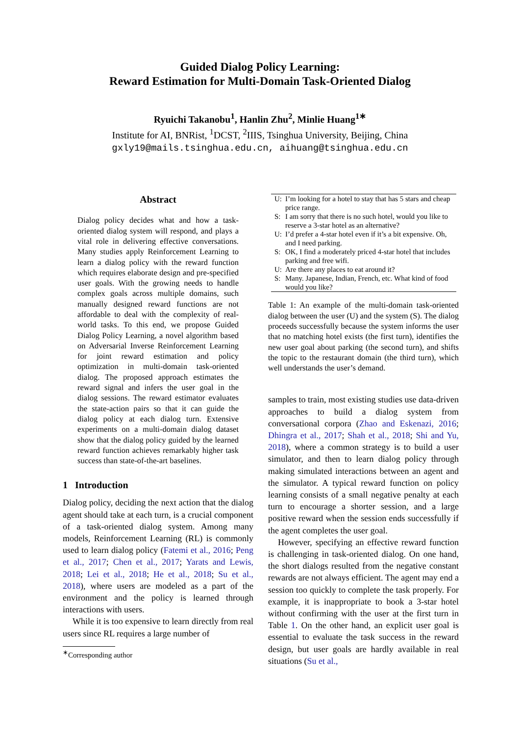Guided Dialog Policy Learning:
Reward Estimation for Multi-Domain Task-Oriented Dialog
Ryuichi Takanobu<sup>1</sup>, Hanlin Zhu<sup>2</sup>, Minlie Huang<sup>1∗</sup>
Institute for AI, BNRist, <sup>1</sup>DCST, <sup>2</sup>IIIS, Tsinghua University, Beijing, China
gxly19@mails.tsinghua.edu.cn, aihuang@tsinghua.edu.cn
Abstract
Dialog policy decides what and how a task-oriented dialog system will respond, and plays a vital role in delivering effective conversations. Many studies apply Reinforcement Learning to learn a dialog policy with the reward function which requires elaborate design and pre-specified user goals. With the growing needs to handle complex goals across multiple domains, such manually designed reward functions are not affordable to deal with the complexity of real-world tasks. To this end, we propose Guided Dialog Policy Learning, a novel algorithm based on Adversarial Inverse Reinforcement Learning for joint reward estimation and policy optimization in multi-domain task-oriented dialog. The proposed approach estimates the reward signal and infers the user goal in the dialog sessions. The reward estimator evaluates the state-action pairs so that it can guide the dialog policy at each dialog turn. Extensive experiments on a multi-domain dialog dataset show that the dialog policy guided by the learned reward function achieves remarkably higher task success than state-of-the-art baselines.
1 Introduction
Dialog policy, deciding the next action that the dialog agent should take at each turn, is a crucial component of a task-oriented dialog system. Among many models, Reinforcement Learning (RL) is commonly used to learn dialog policy (Fatemi et al., 2016; Peng et al., 2017; Chen et al., 2017; Yarats and Lewis, 2018; Lei et al., 2018; He et al., 2018; Su et al., 2018), where users are modeled as a part of the environment and the policy is learned through interactions with users.
While it is too expensive to learn directly from real users since RL requires a large number of
<sup>∗</sup>Corresponding author
| U: | I’m looking for a hotel to stay that has 5 stars and cheap price range. |
| S: | I am sorry that there is no such hotel, would you like to reserve a 3-star hotel as an alternative? |
| U: | I’d prefer a 4-star hotel even if it’s a bit expensive. Oh, and I need parking. |
| S: | OK, I find a moderately priced 4-star hotel that includes parking and free wifi. |
| U: | Are there any places to eat around it? |
| S: | Many. Japanese, Indian, French, etc. What kind of food would you like? |
Table 1: An example of the multi-domain task-oriented dialog between the user (U) and the system (S). The dialog proceeds successfully because the system informs the user that no matching hotel exists (the first turn), identifies the new user goal about parking (the second turn), and shifts the topic to the restaurant domain (the third turn), which well understands the user’s demand.
samples to train, most existing studies use data-driven approaches to build a dialog system from conversational corpora (Zhao and Eskenazi, 2016; Dhingra et al., 2017; Shah et al., 2018; Shi and Yu, 2018), where a common strategy is to build a user simulator, and then to learn dialog policy through making simulated interactions between an agent and the simulator. A typical reward function on policy learning consists of a small negative penalty at each turn to encourage a shorter session, and a large positive reward when the session ends successfully if the agent completes the user goal.
However, specifying an effective reward function is challenging in task-oriented dialog. On one hand, the short dialogs resulted from the negative constant rewards are not always efficient. The agent may end a session too quickly to complete the task properly. For example, it is inappropriate to book a 3-star hotel without confirming with the user at the first turn in Table 1. On the other hand, an explicit user goal is essential to evaluate the task success in the reward design, but user goals are hardly available in real situations (Su et al.,